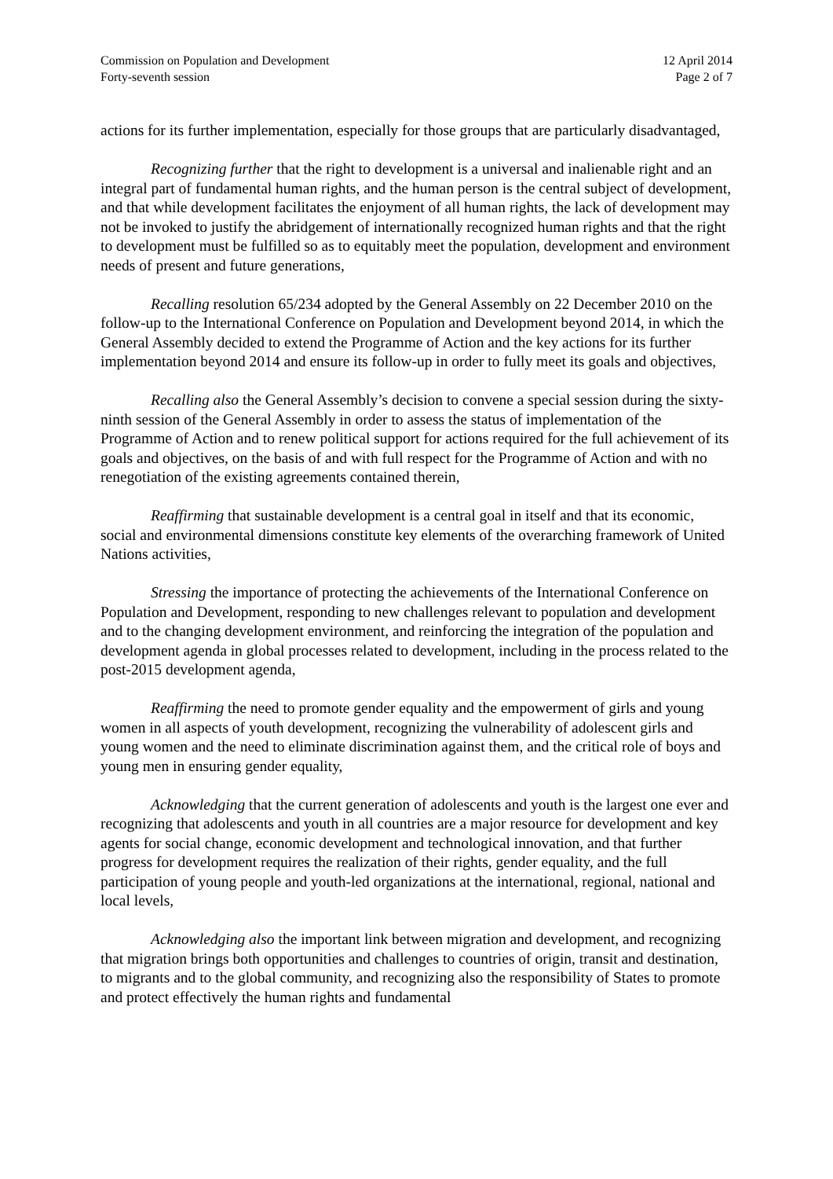Commission on Population and Development
Forty-seventh session
12 April 2014
Page 2 of 7
actions for its further implementation, especially for those groups that are particularly disadvantaged,
Recognizing further that the right to development is a universal and inalienable right and an integral part of fundamental human rights, and the human person is the central subject of development, and that while development facilitates the enjoyment of all human rights, the lack of development may not be invoked to justify the abridgement of internationally recognized human rights and that the right to development must be fulfilled so as to equitably meet the population, development and environment needs of present and future generations,
Recalling resolution 65/234 adopted by the General Assembly on 22 December 2010 on the follow-up to the International Conference on Population and Development beyond 2014, in which the General Assembly decided to extend the Programme of Action and the key actions for its further implementation beyond 2014 and ensure its follow-up in order to fully meet its goals and objectives,
Recalling also the General Assembly’s decision to convene a special session during the sixty-ninth session of the General Assembly in order to assess the status of implementation of the Programme of Action and to renew political support for actions required for the full achievement of its goals and objectives, on the basis of and with full respect for the Programme of Action and with no renegotiation of the existing agreements contained therein,
Reaffirming that sustainable development is a central goal in itself and that its economic, social and environmental dimensions constitute key elements of the overarching framework of United Nations activities,
Stressing the importance of protecting the achievements of the International Conference on Population and Development, responding to new challenges relevant to population and development and to the changing development environment, and reinforcing the integration of the population and development agenda in global processes related to development, including in the process related to the post-2015 development agenda,
Reaffirming the need to promote gender equality and the empowerment of girls and young women in all aspects of youth development, recognizing the vulnerability of adolescent girls and young women and the need to eliminate discrimination against them, and the critical role of boys and young men in ensuring gender equality,
Acknowledging that the current generation of adolescents and youth is the largest one ever and recognizing that adolescents and youth in all countries are a major resource for development and key agents for social change, economic development and technological innovation, and that further progress for development requires the realization of their rights, gender equality, and the full participation of young people and youth-led organizations at the international, regional, national and local levels,
Acknowledging also the important link between migration and development, and recognizing that migration brings both opportunities and challenges to countries of origin, transit and destination, to migrants and to the global community, and recognizing also the responsibility of States to promote and protect effectively the human rights and fundamental